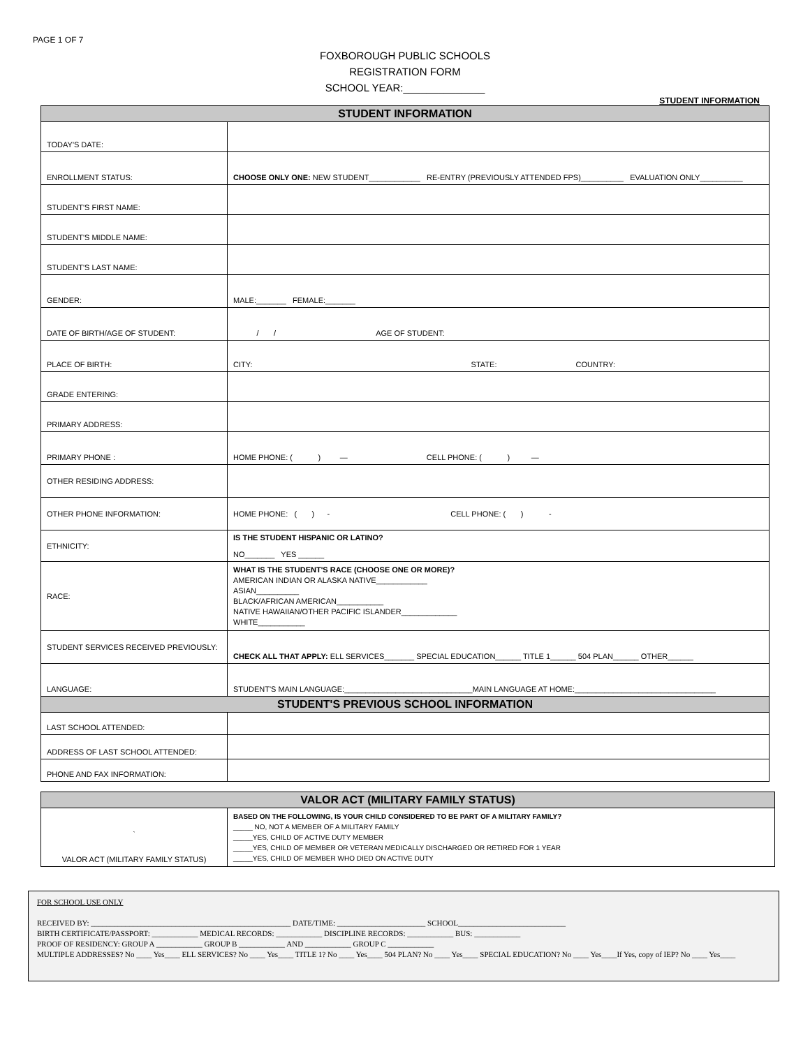PAGE 1 OF 7
FOXBOROUGH PUBLIC SCHOOLS
REGISTRATION FORM
SCHOOL YEAR:______________
STUDENT INFORMATION
| STUDENT INFORMATION | |
| --- | --- |
| TODAY'S DATE: | |
| ENROLLMENT STATUS: | CHOOSE ONLY ONE: NEW STUDENT____________ RE-ENTRY (PREVIOUSLY ATTENDED FPS)__________ EVALUATION ONLY__________ |
| STUDENT'S FIRST NAME: | |
| STUDENT'S MIDDLE NAME: | |
| STUDENT'S LAST NAME: | |
| GENDER: | MALE:_______ FEMALE:_______ |
| DATE OF BIRTH/AGE OF STUDENT: | / / AGE OF STUDENT: |
| PLACE OF BIRTH: | CITY: STATE: COUNTRY: |
| GRADE ENTERING: | |
| PRIMARY ADDRESS: | |
| PRIMARY PHONE : | HOME PHONE: ( ) — CELL PHONE: ( ) — |
| OTHER RESIDING ADDRESS: | |
| OTHER PHONE INFORMATION: | HOME PHONE: ( ) - CELL PHONE: ( ) - |
| ETHNICITY: | IS THE STUDENT HISPANIC OR LATINO? NO_______ YES ______ |
| RACE: | WHAT IS THE STUDENT'S RACE (CHOOSE ONE OR MORE)? AMERICAN INDIAN OR ALASKA NATIVE____________ ASIAN__________ BLACK/AFRICAN AMERICAN___________ NATIVE HAWAIIAN/OTHER PACIFIC ISLANDER_____________ WHITE___________ |
| STUDENT SERVICES RECEIVED PREVIOUSLY: | CHECK ALL THAT APPLY: ELL SERVICES_______ SPECIAL EDUCATION______ TITLE 1______ 504 PLAN______ OTHER______ |
| LANGUAGE: | STUDENT'S MAIN LANGUAGE:______________________________MAIN LANGUAGE AT HOME:_________________________________ |
| STUDENT'S PREVIOUS SCHOOL INFORMATION | |
| LAST SCHOOL ATTENDED: | |
| ADDRESS OF LAST SCHOOL ATTENDED: | |
| PHONE AND FAX INFORMATION: | |
| VALOR ACT (MILITARY FAMILY STATUS) | |
| --- | --- |
| ` VALOR ACT (MILITARY FAMILY STATUS) | BASED ON THE FOLLOWING, IS YOUR CHILD CONSIDERED TO BE PART OF A MILITARY FAMILY? _____ NO, NOT A MEMBER OF A MILITARY FAMILY _____YES, CHILD OF ACTIVE DUTY MEMBER _____YES, CHILD OF MEMBER OR VETERAN MEDICALLY DISCHARGED OR RETIRED FOR 1 YEAR _____YES, CHILD OF MEMBER WHO DIED ON ACTIVE DUTY |
FOR SCHOOL USE ONLY
RECEIVED BY: ____________________________________________________ DATE/TIME: _______________________ SCHOOL____________________________
BIRTH CERTIFICATE/PASSPORT: ____________ MEDICAL RECORDS: ____________ DISCIPLINE RECORDS: ____________ BUS: ____________
PROOF OF RESIDENCY: GROUP A ____________ GROUP B ____________ AND ____________ GROUP C ____________
MULTIPLE ADDRESSES? No ____ Yes____ ELL SERVICES? No ____ Yes____ TITLE 1? No ____ Yes____ 504 PLAN? No ____ Yes____ SPECIAL EDUCATION? No ____ Yes____If Yes, copy of IEP? No ____ Yes____